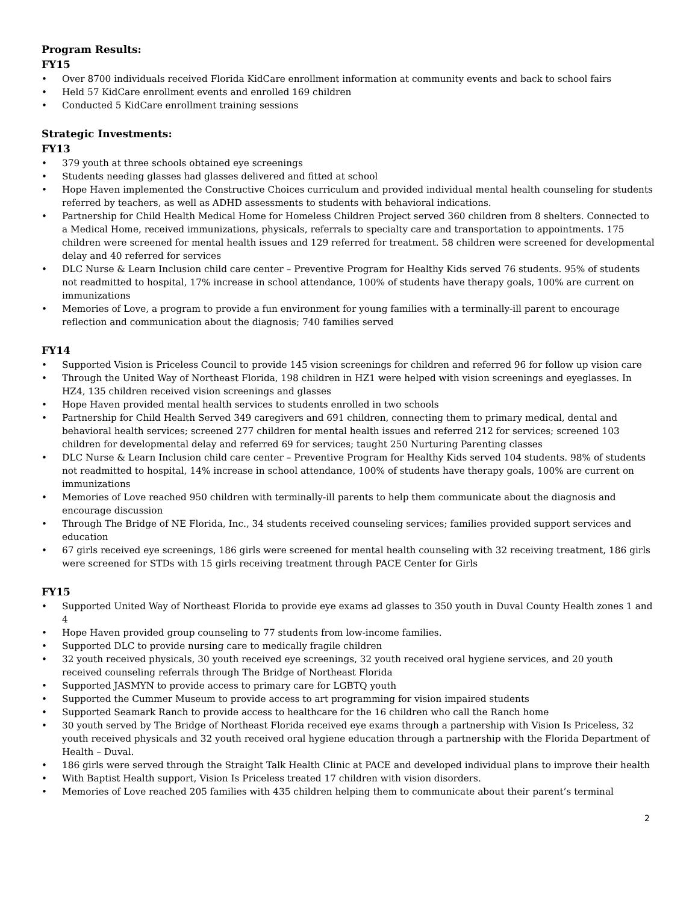Program Results:
FY15
• Over 8700 individuals received Florida KidCare enrollment information at community events and back to school fairs
• Held 57 KidCare enrollment events and enrolled 169 children
• Conducted 5 KidCare enrollment training sessions
Strategic Investments:
FY13
• 379 youth at three schools obtained eye screenings
• Students needing glasses had glasses delivered and fitted at school
• Hope Haven implemented the Constructive Choices curriculum and provided individual mental health counseling for students referred by teachers, as well as ADHD assessments to students with behavioral indications.
• Partnership for Child Health Medical Home for Homeless Children Project served 360 children from 8 shelters. Connected to a Medical Home, received immunizations, physicals, referrals to specialty care and transportation to appointments. 175 children were screened for mental health issues and 129 referred for treatment. 58 children were screened for developmental delay and 40 referred for services
• DLC Nurse & Learn Inclusion child care center – Preventive Program for Healthy Kids served 76 students. 95% of students not readmitted to hospital, 17% increase in school attendance, 100% of students have therapy goals, 100% are current on immunizations
• Memories of Love, a program to provide a fun environment for young families with a terminally-ill parent to encourage reflection and communication about the diagnosis; 740 families served
FY14
• Supported Vision is Priceless Council to provide 145 vision screenings for children and referred 96 for follow up vision care
• Through the United Way of Northeast Florida, 198 children in HZ1 were helped with vision screenings and eyeglasses. In HZ4, 135 children received vision screenings and glasses
• Hope Haven provided mental health services to students enrolled in two schools
• Partnership for Child Health Served 349 caregivers and 691 children, connecting them to primary medical, dental and behavioral health services; screened 277 children for mental health issues and referred 212 for services; screened 103 children for developmental delay and referred 69 for services; taught 250 Nurturing Parenting classes
• DLC Nurse & Learn Inclusion child care center – Preventive Program for Healthy Kids served 104 students. 98% of students not readmitted to hospital, 14% increase in school attendance, 100% of students have therapy goals, 100% are current on immunizations
• Memories of Love reached 950 children with terminally-ill parents to help them communicate about the diagnosis and encourage discussion
• Through The Bridge of NE Florida, Inc., 34 students received counseling services; families provided support services and education
• 67 girls received eye screenings, 186 girls were screened for mental health counseling with 32 receiving treatment, 186 girls were screened for STDs with 15 girls receiving treatment through PACE Center for Girls
FY15
• Supported United Way of Northeast Florida to provide eye exams ad glasses to 350 youth in Duval County Health zones 1 and 4
• Hope Haven provided group counseling to 77 students from low-income families.
• Supported DLC to provide nursing care to medically fragile children
• 32 youth received physicals, 30 youth received eye screenings, 32 youth received oral hygiene services, and 20 youth received counseling referrals through The Bridge of Northeast Florida
• Supported JASMYN to provide access to primary care for LGBTQ youth
• Supported the Cummer Museum to provide access to art programming for vision impaired students
• Supported Seamark Ranch to provide access to healthcare for the 16 children who call the Ranch home
• 30 youth served by The Bridge of Northeast Florida received eye exams through a partnership with Vision Is Priceless, 32 youth received physicals and 32 youth received oral hygiene education through a partnership with the Florida Department of Health – Duval.
• 186 girls were served through the Straight Talk Health Clinic at PACE and developed individual plans to improve their health
• With Baptist Health support, Vision Is Priceless treated 17 children with vision disorders.
• Memories of Love reached 205 families with 435 children helping them to communicate about their parent’s terminal
2